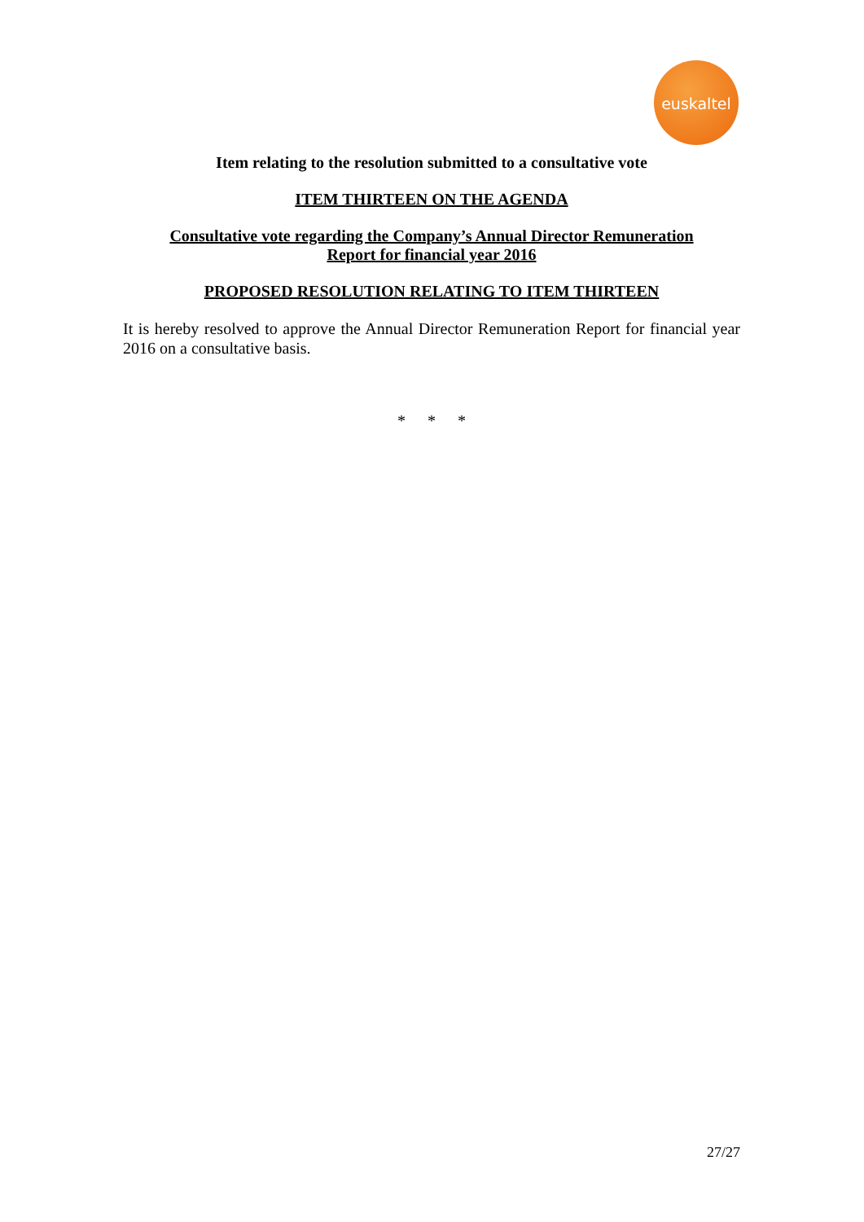euskaltel
Item relating to the resolution submitted to a consultative vote
ITEM THIRTEEN ON THE AGENDA
Consultative vote regarding the Company’s Annual Director Remuneration
Report for financial year 2016
PROPOSED RESOLUTION RELATING TO ITEM THIRTEEN
It is hereby resolved to approve the Annual Director Remuneration Report for financial year 2016 on a consultative basis.
* * *
27/27